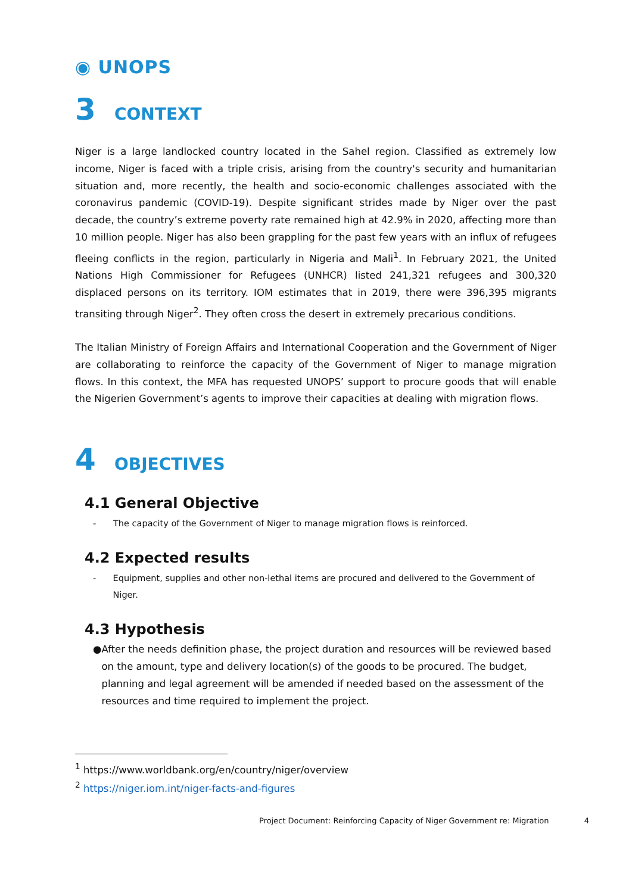◉ UNOPS
3 CONTEXT
Niger is a large landlocked country located in the Sahel region. Classified as extremely low income, Niger is faced with a triple crisis, arising from the country's security and humanitarian situation and, more recently, the health and socio-economic challenges associated with the coronavirus pandemic (COVID-19). Despite significant strides made by Niger over the past decade, the country’s extreme poverty rate remained high at 42.9% in 2020, affecting more than 10 million people. Niger has also been grappling for the past few years with an influx of refugees fleeing conflicts in the region, particularly in Nigeria and Mali<sup>1</sup>. In February 2021, the United Nations High Commissioner for Refugees (UNHCR) listed 241,321 refugees and 300,320 displaced persons on its territory. IOM estimates that in 2019, there were 396,395 migrants transiting through Niger<sup>2</sup>. They often cross the desert in extremely precarious conditions.
The Italian Ministry of Foreign Affairs and International Cooperation and the Government of Niger are collaborating to reinforce the capacity of the Government of Niger to manage migration flows. In this context, the MFA has requested UNOPS’ support to procure goods that will enable the Nigerien Government’s agents to improve their capacities at dealing with migration flows.
4 OBJECTIVES
4.1 General Objective
- The capacity of the Government of Niger to manage migration flows is reinforced.
4.2 Expected results
- Equipment, supplies and other non-lethal items are procured and delivered to the Government of Niger.
4.3 Hypothesis
● After the needs definition phase, the project duration and resources will be reviewed based on the amount, type and delivery location(s) of the goods to be procured. The budget, planning and legal agreement will be amended if needed based on the assessment of the resources and time required to implement the project.
<sup>1</sup> https://www.worldbank.org/en/country/niger/overview
<sup>2</sup> https://niger.iom.int/niger-facts-and-figures
Project Document: Reinforcing Capacity of Niger Government re: Migration 4